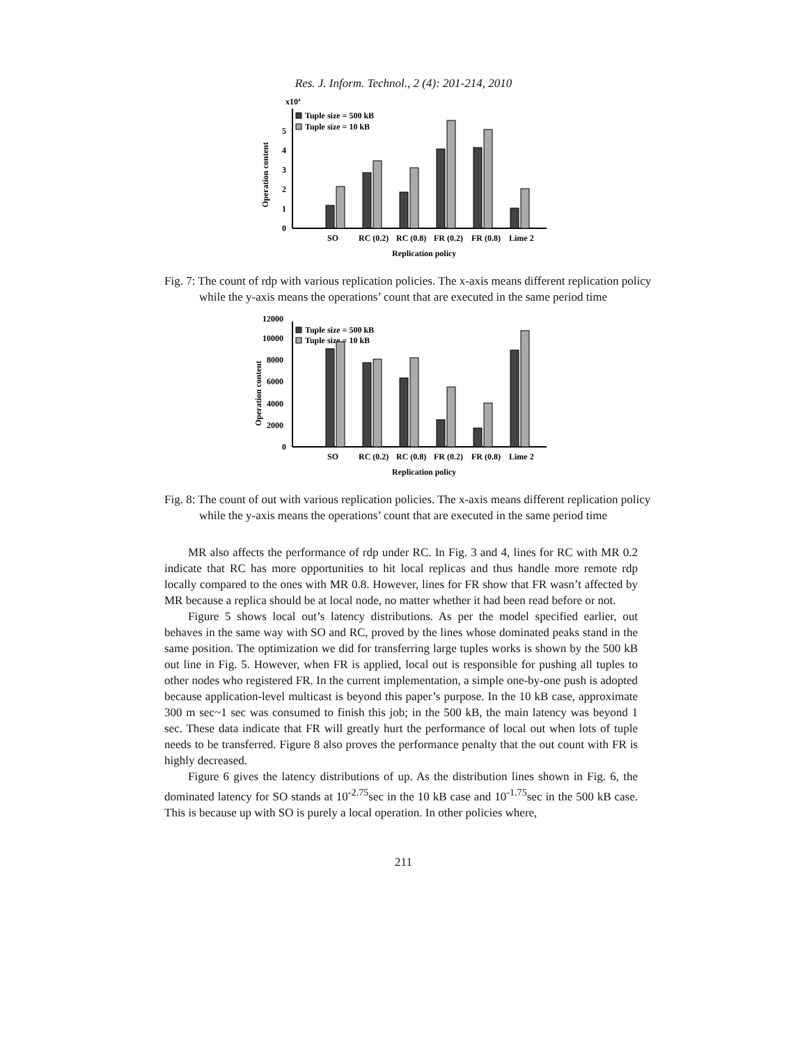Res. J. Inform. Technol., 2 (4): 201-214, 2010
x104
0
1
2
3
4
5
Operation content
Tuple size = 500 kB
Tuple size = 10 kB
SO
RC (0.2)
RC (0.8)
FR (0.2)
FR (0.8)
Lime 2
Replication policy
Fig. 7: The count of rdp with various replication policies. The x-axis means different replication policy while the y-axis means the operations’ count that are executed in the same period time
0
2000
4000
6000
8000
10000
12000
Operation content
Tuple size = 500 kB
Tuple size = 10 kB
SO
RC (0.2)
RC (0.8)
FR (0.2)
FR (0.8)
Lime 2
Replication policy
Fig. 8: The count of out with various replication policies. The x-axis means different replication policy while the y-axis means the operations’ count that are executed in the same period time
MR also affects the performance of rdp under RC. In Fig. 3 and 4, lines for RC with MR 0.2 indicate that RC has more opportunities to hit local replicas and thus handle more remote rdp locally compared to the ones with MR 0.8. However, lines for FR show that FR wasn’t affected by MR because a replica should be at local node, no matter whether it had been read before or not.
Figure 5 shows local out’s latency distributions. As per the model specified earlier, out behaves in the same way with SO and RC, proved by the lines whose dominated peaks stand in the same position. The optimization we did for transferring large tuples works is shown by the 500 kB out line in Fig. 5. However, when FR is applied, local out is responsible for pushing all tuples to other nodes who registered FR. In the current implementation, a simple one-by-one push is adopted because application-level multicast is beyond this paper’s purpose. In the 10 kB case, approximate 300 m sec~1 sec was consumed to finish this job; in the 500 kB, the main latency was beyond 1 sec. These data indicate that FR will greatly hurt the performance of local out when lots of tuple needs to be transferred. Figure 8 also proves the performance penalty that the out count with FR is highly decreased.
Figure 6 gives the latency distributions of up. As the distribution lines shown in Fig. 6, the dominated latency for SO stands at 10<sup>-2.75</sup>sec in the 10 kB case and 10<sup>-1.75</sup>sec in the 500 kB case. This is because up with SO is purely a local operation. In other policies where,
211